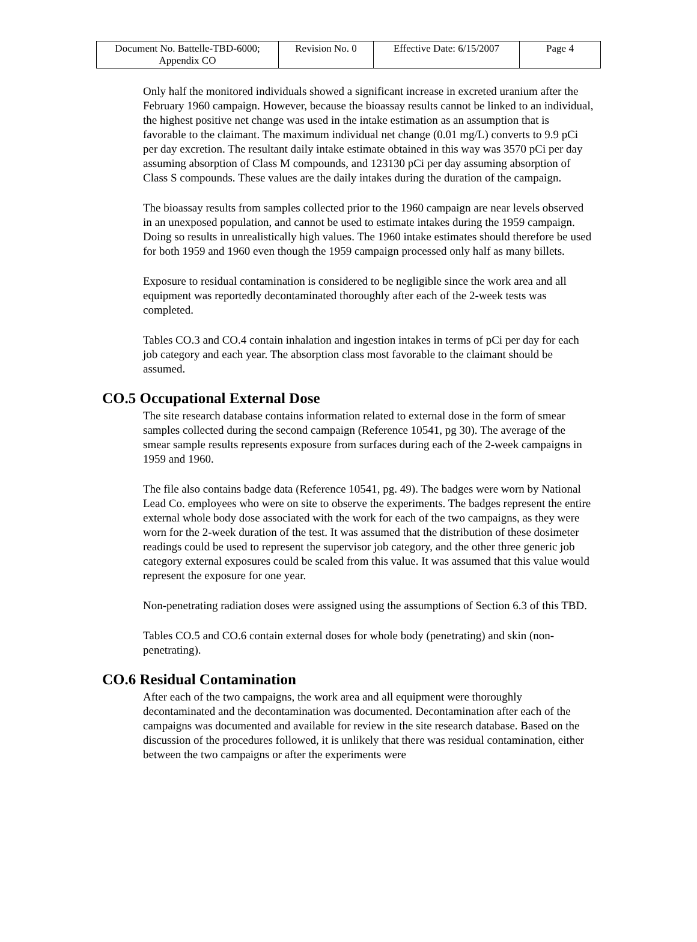| Document No. Battelle-TBD-6000; Appendix CO | Revision No. 0 | Effective Date: 6/15/2007 | Page 4 |
Only half the monitored individuals showed a significant increase in excreted uranium after the February 1960 campaign. However, because the bioassay results cannot be linked to an individual, the highest positive net change was used in the intake estimation as an assumption that is favorable to the claimant. The maximum individual net change (0.01 mg/L) converts to 9.9 pCi per day excretion. The resultant daily intake estimate obtained in this way was 3570 pCi per day assuming absorption of Class M compounds, and 123130 pCi per day assuming absorption of Class S compounds. These values are the daily intakes during the duration of the campaign.
The bioassay results from samples collected prior to the 1960 campaign are near levels observed in an unexposed population, and cannot be used to estimate intakes during the 1959 campaign. Doing so results in unrealistically high values. The 1960 intake estimates should therefore be used for both 1959 and 1960 even though the 1959 campaign processed only half as many billets.
Exposure to residual contamination is considered to be negligible since the work area and all equipment was reportedly decontaminated thoroughly after each of the 2-week tests was completed.
Tables CO.3 and CO.4 contain inhalation and ingestion intakes in terms of pCi per day for each job category and each year. The absorption class most favorable to the claimant should be assumed.
CO.5 Occupational External Dose
The site research database contains information related to external dose in the form of smear samples collected during the second campaign (Reference 10541, pg 30). The average of the smear sample results represents exposure from surfaces during each of the 2-week campaigns in 1959 and 1960.
The file also contains badge data (Reference 10541, pg. 49). The badges were worn by National Lead Co. employees who were on site to observe the experiments. The badges represent the entire external whole body dose associated with the work for each of the two campaigns, as they were worn for the 2-week duration of the test. It was assumed that the distribution of these dosimeter readings could be used to represent the supervisor job category, and the other three generic job category external exposures could be scaled from this value. It was assumed that this value would represent the exposure for one year.
Non-penetrating radiation doses were assigned using the assumptions of Section 6.3 of this TBD.
Tables CO.5 and CO.6 contain external doses for whole body (penetrating) and skin (non-penetrating).
CO.6 Residual Contamination
After each of the two campaigns, the work area and all equipment were thoroughly decontaminated and the decontamination was documented. Decontamination after each of the campaigns was documented and available for review in the site research database. Based on the discussion of the procedures followed, it is unlikely that there was residual contamination, either between the two campaigns or after the experiments were